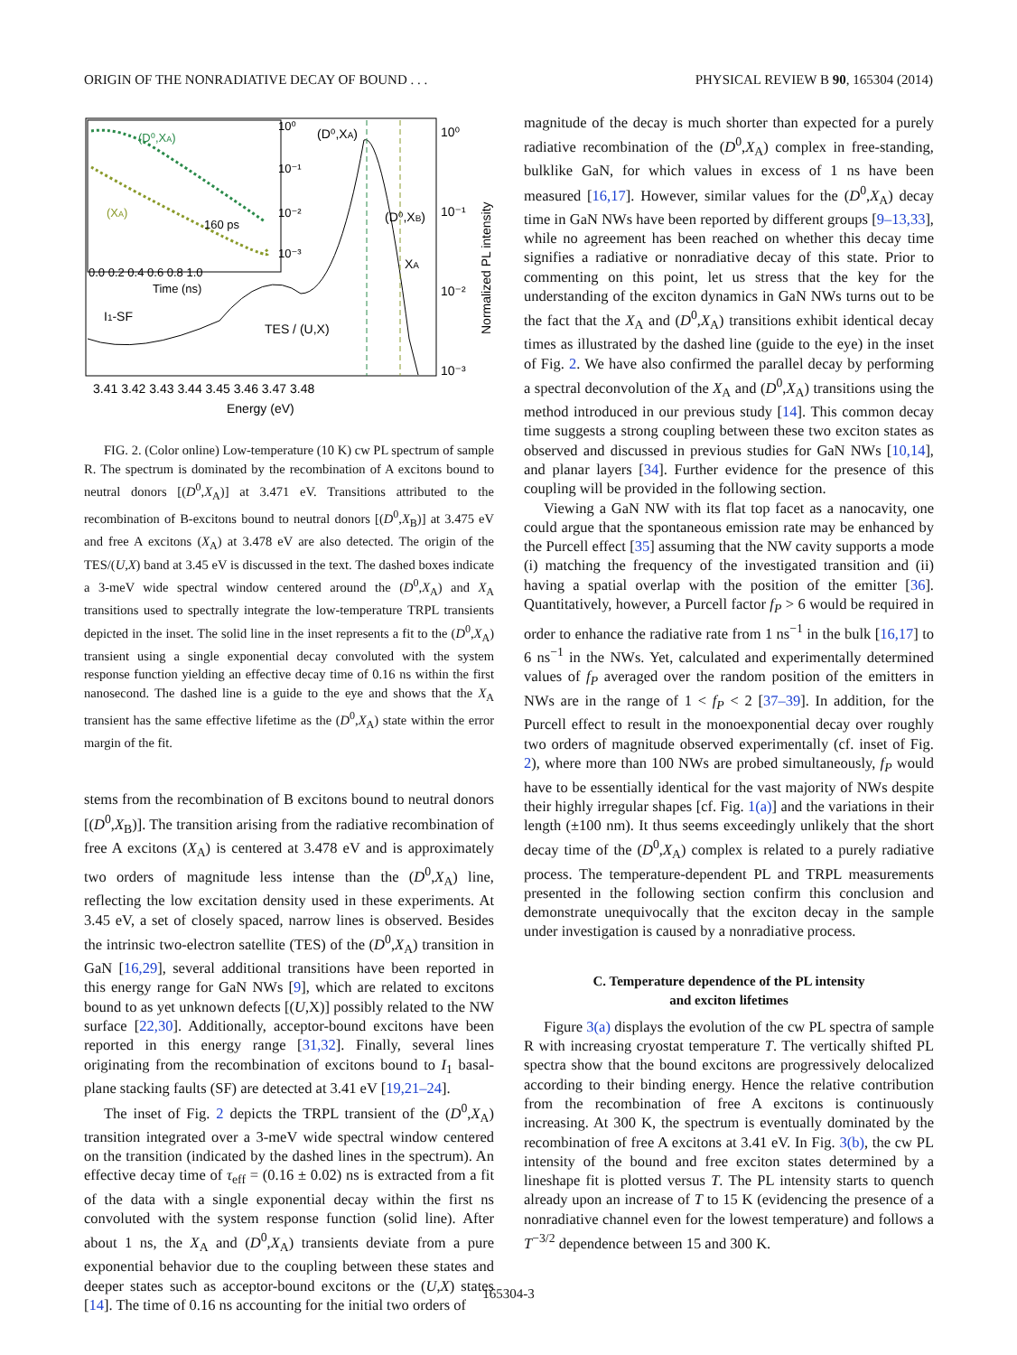ORIGIN OF THE NONRADIATIVE DECAY OF BOUND . . . PHYSICAL REVIEW B 90, 165304 (2014)
(D⁰,XA)
(XA)
160 ps
10⁰
10⁻¹
10⁻²
10⁻³
(D⁰,XA)
(D⁰,XB)
XA
0.0 0.2 0.4 0.6 0.8 1.0
Time (ns)
I1-SF
TES / (U,X)
10⁰
10⁻¹
10⁻²
10⁻³
Normalized PL intensity
3.41 3.42 3.43 3.44 3.45 3.46 3.47 3.48
Energy (eV)
FIG. 2. (Color online) Low-temperature (10 K) cw PL spectrum of sample R. The spectrum is dominated by the recombination of A excitons bound to neutral donors [(D<sup>0</sup>,X<sub>A</sub>)] at 3.471 eV. Transitions attributed to the recombination of B-excitons bound to neutral donors [(D<sup>0</sup>,X<sub>B</sub>)] at 3.475 eV and free A excitons (X<sub>A</sub>) at 3.478 eV are also detected. The origin of the TES/(U,X) band at 3.45 eV is discussed in the text. The dashed boxes indicate a 3-meV wide spectral window centered around the (D<sup>0</sup>,X<sub>A</sub>) and X<sub>A</sub> transitions used to spectrally integrate the low-temperature TRPL transients depicted in the inset. The solid line in the inset represents a fit to the (D<sup>0</sup>,X<sub>A</sub>) transient using a single exponential decay convoluted with the system response function yielding an effective decay time of 0.16 ns within the first nanosecond. The dashed line is a guide to the eye and shows that the X<sub>A</sub> transient has the same effective lifetime as the (D<sup>0</sup>,X<sub>A</sub>) state within the error margin of the fit.
stems from the recombination of B excitons bound to neutral donors [(D<sup>0</sup>,X<sub>B</sub>)]. The transition arising from the radiative recombination of free A excitons (X<sub>A</sub>) is centered at 3.478 eV and is approximately two orders of magnitude less intense than the (D<sup>0</sup>,X<sub>A</sub>) line, reflecting the low excitation density used in these experiments. At 3.45 eV, a set of closely spaced, narrow lines is observed. Besides the intrinsic two-electron satellite (TES) of the (D<sup>0</sup>,X<sub>A</sub>) transition in GaN [16,29], several additional transitions have been reported in this energy range for GaN NWs [9], which are related to excitons bound to as yet unknown defects [(U,X)] possibly related to the NW surface [22,30]. Additionally, acceptor-bound excitons have been reported in this energy range [31,32]. Finally, several lines originating from the recombination of excitons bound to I<sub>1</sub> basal-plane stacking faults (SF) are detected at 3.41 eV [19,21–24].
The inset of Fig. 2 depicts the TRPL transient of the (D<sup>0</sup>,X<sub>A</sub>) transition integrated over a 3-meV wide spectral window centered on the transition (indicated by the dashed lines in the spectrum). An effective decay time of τ<sub>eff</sub> = (0.16 ± 0.02) ns is extracted from a fit of the data with a single exponential decay within the first ns convoluted with the system response function (solid line). After about 1 ns, the X<sub>A</sub> and (D<sup>0</sup>,X<sub>A</sub>) transients deviate from a pure exponential behavior due to the coupling between these states and deeper states such as acceptor-bound excitons or the (U,X) states [14]. The time of 0.16 ns accounting for the initial two orders of
magnitude of the decay is much shorter than expected for a purely radiative recombination of the (D<sup>0</sup>,X<sub>A</sub>) complex in free-standing, bulklike GaN, for which values in excess of 1 ns have been measured [16,17]. However, similar values for the (D<sup>0</sup>,X<sub>A</sub>) decay time in GaN NWs have been reported by different groups [9–13,33], while no agreement has been reached on whether this decay time signifies a radiative or nonradiative decay of this state. Prior to commenting on this point, let us stress that the key for the understanding of the exciton dynamics in GaN NWs turns out to be the fact that the X<sub>A</sub> and (D<sup>0</sup>,X<sub>A</sub>) transitions exhibit identical decay times as illustrated by the dashed line (guide to the eye) in the inset of Fig. 2. We have also confirmed the parallel decay by performing a spectral deconvolution of the X<sub>A</sub> and (D<sup>0</sup>,X<sub>A</sub>) transitions using the method introduced in our previous study [14]. This common decay time suggests a strong coupling between these two exciton states as observed and discussed in previous studies for GaN NWs [10,14], and planar layers [34]. Further evidence for the presence of this coupling will be provided in the following section.
Viewing a GaN NW with its flat top facet as a nanocavity, one could argue that the spontaneous emission rate may be enhanced by the Purcell effect [35] assuming that the NW cavity supports a mode (i) matching the frequency of the investigated transition and (ii) having a spatial overlap with the position of the emitter [36]. Quantitatively, however, a Purcell factor f<sub>P</sub> > 6 would be required in order to enhance the radiative rate from 1 ns<sup>−1</sup> in the bulk [16,17] to 6 ns<sup>−1</sup> in the NWs. Yet, calculated and experimentally determined values of f<sub>P</sub> averaged over the random position of the emitters in NWs are in the range of 1 < f<sub>P</sub> < 2 [37–39]. In addition, for the Purcell effect to result in the monoexponential decay over roughly two orders of magnitude observed experimentally (cf. inset of Fig. 2), where more than 100 NWs are probed simultaneously, f<sub>P</sub> would have to be essentially identical for the vast majority of NWs despite their highly irregular shapes [cf. Fig. 1(a)] and the variations in their length (±100 nm). It thus seems exceedingly unlikely that the short decay time of the (D<sup>0</sup>,X<sub>A</sub>) complex is related to a purely radiative process. The temperature-dependent PL and TRPL measurements presented in the following section confirm this conclusion and demonstrate unequivocally that the exciton decay in the sample under investigation is caused by a nonradiative process.
C. Temperature dependence of the PL intensity
and exciton lifetimes
Figure 3(a) displays the evolution of the cw PL spectra of sample R with increasing cryostat temperature T. The vertically shifted PL spectra show that the bound excitons are progressively delocalized according to their binding energy. Hence the relative contribution from the recombination of free A excitons is continuously increasing. At 300 K, the spectrum is eventually dominated by the recombination of free A excitons at 3.41 eV. In Fig. 3(b), the cw PL intensity of the bound and free exciton states determined by a lineshape fit is plotted versus T. The PL intensity starts to quench already upon an increase of T to 15 K (evidencing the presence of a nonradiative channel even for the lowest temperature) and follows a T<sup>−3/2</sup> dependence between 15 and 300 K.
165304-3